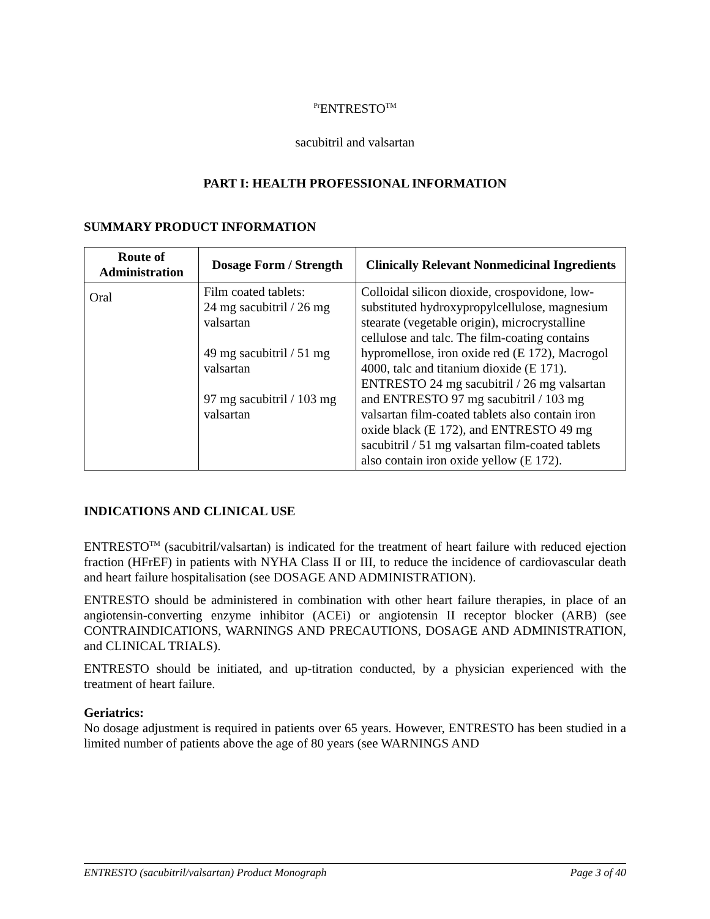<sup>Pr</sup>ENTRESTO<sup>TM</sup>
sacubitril and valsartan
PART I: HEALTH PROFESSIONAL INFORMATION
SUMMARY PRODUCT INFORMATION
| Route of Administration | Dosage Form / Strength | Clinically Relevant Nonmedicinal Ingredients |
| --- | --- | --- |
| Oral | Film coated tablets: 24 mg sacubitril / 26 mg valsartan 49 mg sacubitril / 51 mg valsartan 97 mg sacubitril / 103 mg valsartan | Colloidal silicon dioxide, crospovidone, low-substituted hydroxypropylcellulose, magnesium stearate (vegetable origin), microcrystalline cellulose and talc. The film-coating contains hypromellose, iron oxide red (E 172), Macrogol 4000, talc and titanium dioxide (E 171). ENTRESTO 24 mg sacubitril / 26 mg valsartan and ENTRESTO 97 mg sacubitril / 103 mg valsartan film-coated tablets also contain iron oxide black (E 172), and ENTRESTO 49 mg sacubitril / 51 mg valsartan film-coated tablets also contain iron oxide yellow (E 172). |
INDICATIONS AND CLINICAL USE
ENTRESTO<sup>TM</sup> (sacubitril/valsartan) is indicated for the treatment of heart failure with reduced ejection fraction (HFrEF) in patients with NYHA Class II or III, to reduce the incidence of cardiovascular death and heart failure hospitalisation (see DOSAGE AND ADMINISTRATION).
ENTRESTO should be administered in combination with other heart failure therapies, in place of an angiotensin-converting enzyme inhibitor (ACEi) or angiotensin II receptor blocker (ARB) (see CONTRAINDICATIONS, WARNINGS AND PRECAUTIONS, DOSAGE AND ADMINISTRATION, and CLINICAL TRIALS).
ENTRESTO should be initiated, and up-titration conducted, by a physician experienced with the treatment of heart failure.
Geriatrics:
No dosage adjustment is required in patients over 65 years. However, ENTRESTO has been studied in a limited number of patients above the age of 80 years (see WARNINGS AND
ENTRESTO (sacubitril/valsartan) Product Monograph Page 3 of 40